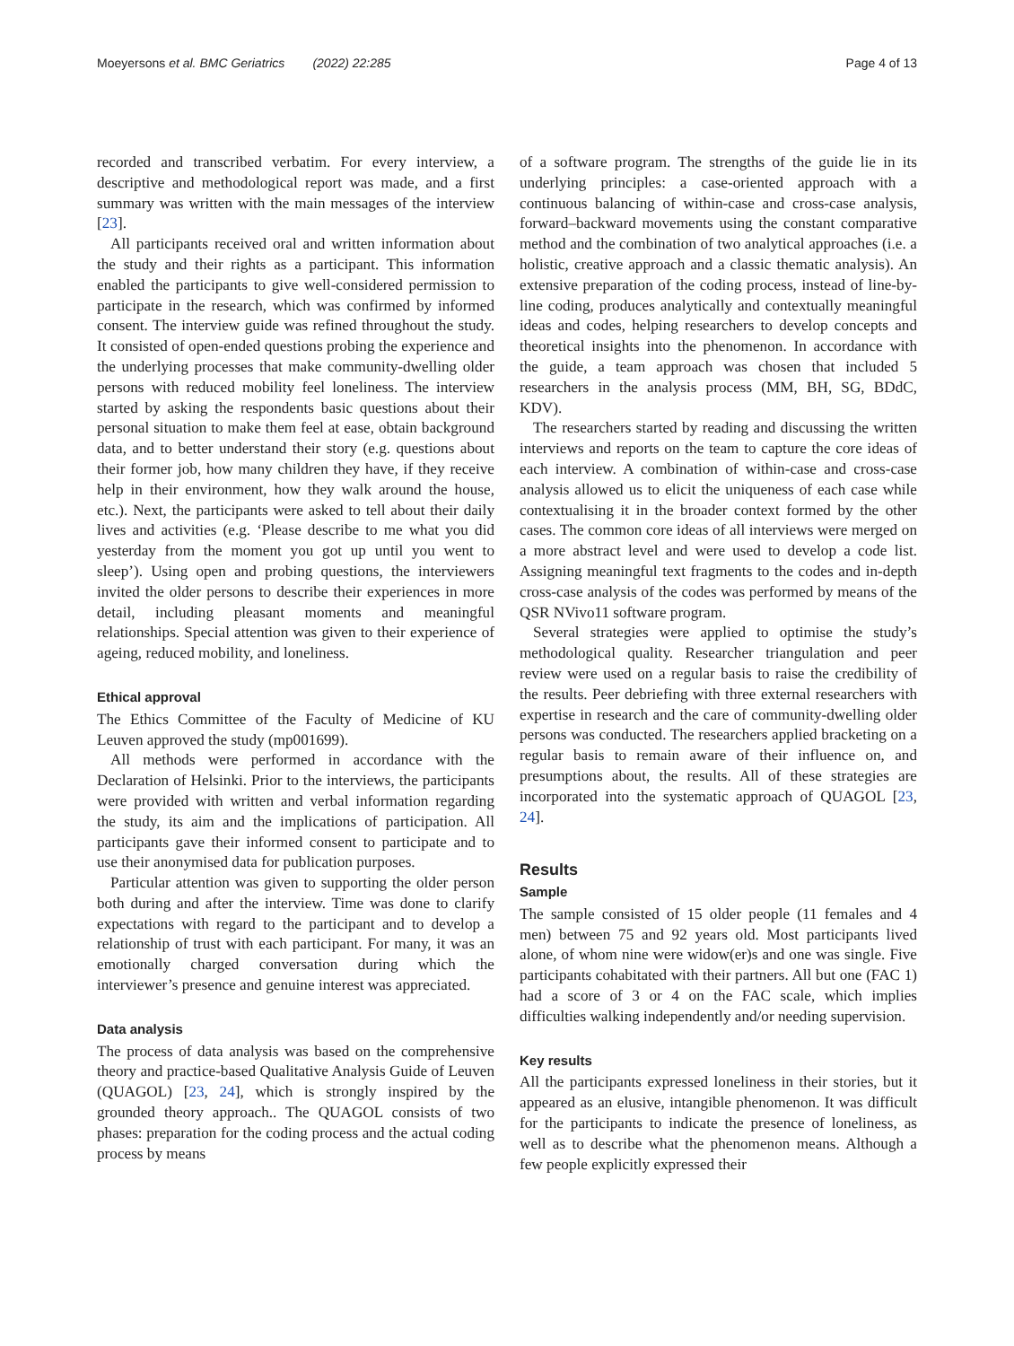Moeyersons et al. BMC Geriatrics (2022) 22:285 Page 4 of 13
recorded and transcribed verbatim. For every interview, a descriptive and methodological report was made, and a first summary was written with the main messages of the interview [23].
All participants received oral and written information about the study and their rights as a participant. This information enabled the participants to give well-considered permission to participate in the research, which was confirmed by informed consent. The interview guide was refined throughout the study. It consisted of open-ended questions probing the experience and the underlying processes that make community-dwelling older persons with reduced mobility feel loneliness. The interview started by asking the respondents basic questions about their personal situation to make them feel at ease, obtain background data, and to better understand their story (e.g. questions about their former job, how many children they have, if they receive help in their environment, how they walk around the house, etc.). Next, the participants were asked to tell about their daily lives and activities (e.g. ‘Please describe to me what you did yesterday from the moment you got up until you went to sleep’). Using open and probing questions, the interviewers invited the older persons to describe their experiences in more detail, including pleasant moments and meaningful relationships. Special attention was given to their experience of ageing, reduced mobility, and loneliness.
Ethical approval
The Ethics Committee of the Faculty of Medicine of KU Leuven approved the study (mp001699).
All methods were performed in accordance with the Declaration of Helsinki. Prior to the interviews, the participants were provided with written and verbal information regarding the study, its aim and the implications of participation. All participants gave their informed consent to participate and to use their anonymised data for publication purposes.
Particular attention was given to supporting the older person both during and after the interview. Time was done to clarify expectations with regard to the participant and to develop a relationship of trust with each participant. For many, it was an emotionally charged conversation during which the interviewer’s presence and genuine interest was appreciated.
Data analysis
The process of data analysis was based on the comprehensive theory and practice-based Qualitative Analysis Guide of Leuven (QUAGOL) [23, 24], which is strongly inspired by the grounded theory approach.. The QUAGOL consists of two phases: preparation for the coding process and the actual coding process by means
of a software program. The strengths of the guide lie in its underlying principles: a case-oriented approach with a continuous balancing of within-case and cross-case analysis, forward–backward movements using the constant comparative method and the combination of two analytical approaches (i.e. a holistic, creative approach and a classic thematic analysis). An extensive preparation of the coding process, instead of line-by-line coding, produces analytically and contextually meaningful ideas and codes, helping researchers to develop concepts and theoretical insights into the phenomenon. In accordance with the guide, a team approach was chosen that included 5 researchers in the analysis process (MM, BH, SG, BDdC, KDV).
The researchers started by reading and discussing the written interviews and reports on the team to capture the core ideas of each interview. A combination of within-case and cross-case analysis allowed us to elicit the uniqueness of each case while contextualising it in the broader context formed by the other cases. The common core ideas of all interviews were merged on a more abstract level and were used to develop a code list. Assigning meaningful text fragments to the codes and in-depth cross-case analysis of the codes was performed by means of the QSR NVivo11 software program.
Several strategies were applied to optimise the study’s methodological quality. Researcher triangulation and peer review were used on a regular basis to raise the credibility of the results. Peer debriefing with three external researchers with expertise in research and the care of community-dwelling older persons was conducted. The researchers applied bracketing on a regular basis to remain aware of their influence on, and presumptions about, the results. All of these strategies are incorporated into the systematic approach of QUAGOL [23, 24].
Results
Sample
The sample consisted of 15 older people (11 females and 4 men) between 75 and 92 years old. Most participants lived alone, of whom nine were widow(er)s and one was single. Five participants cohabitated with their partners. All but one (FAC 1) had a score of 3 or 4 on the FAC scale, which implies difficulties walking independently and/or needing supervision.
Key results
All the participants expressed loneliness in their stories, but it appeared as an elusive, intangible phenomenon. It was difficult for the participants to indicate the presence of loneliness, as well as to describe what the phenomenon means. Although a few people explicitly expressed their